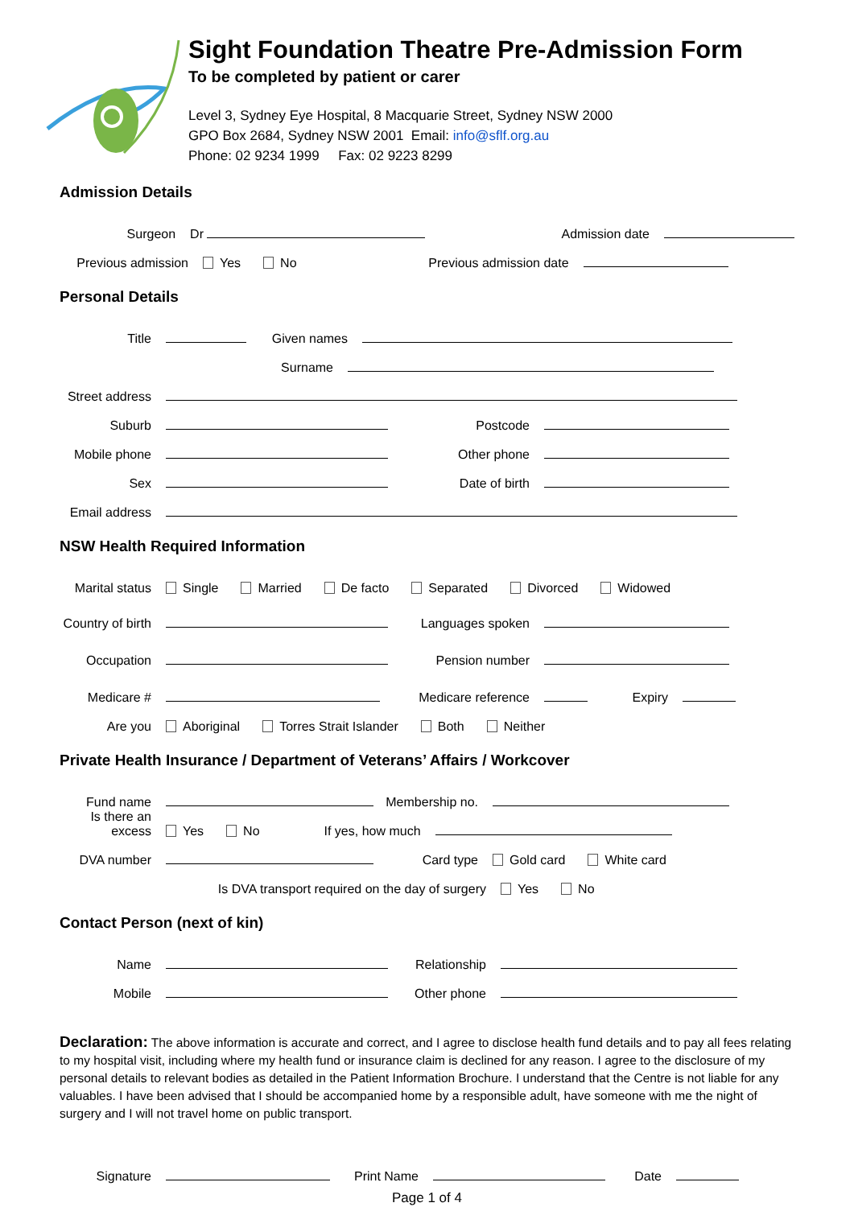Sight Foundation Theatre Pre-Admission Form
To be completed by patient or carer
Level 3, Sydney Eye Hospital, 8 Macquarie Street, Sydney NSW 2000
GPO Box 2684, Sydney NSW 2001 Email: info@sflf.org.au
Phone: 02 9234 1999 Fax: 02 9223 8299
Admission Details
Surgeon Dr Admission date
Previous admission Yes No Previous admission date
Personal Details
Title Given names
Surname
Street address
Suburb Postcode
Mobile phone Other phone
Sex Date of birth
Email address
NSW Health Required Information
Marital status Single Married De facto Separated Divorced Widowed
Country of birth Languages spoken
Occupation Pension number
Medicare # Medicare reference Expiry
Are you Aboriginal Torres Strait Islander Both Neither
Private Health Insurance / Department of Veterans’ Affairs / Workcover
Fund name Membership no.
Is there an excess Yes No If yes, how much
DVA number Card type Gold card White card
Is DVA transport required on the day of surgery Yes No
Contact Person (next of kin)
Name Relationship
Mobile Other phone
Declaration: The above information is accurate and correct, and I agree to disclose health fund details and to pay all fees relating to my hospital visit, including where my health fund or insurance claim is declined for any reason. I agree to the disclosure of my personal details to relevant bodies as detailed in the Patient Information Brochure. I understand that the Centre is not liable for any valuables. I have been advised that I should be accompanied home by a responsible adult, have someone with me the night of surgery and I will not travel home on public transport.
Signature Print Name Date
Page 1 of 4